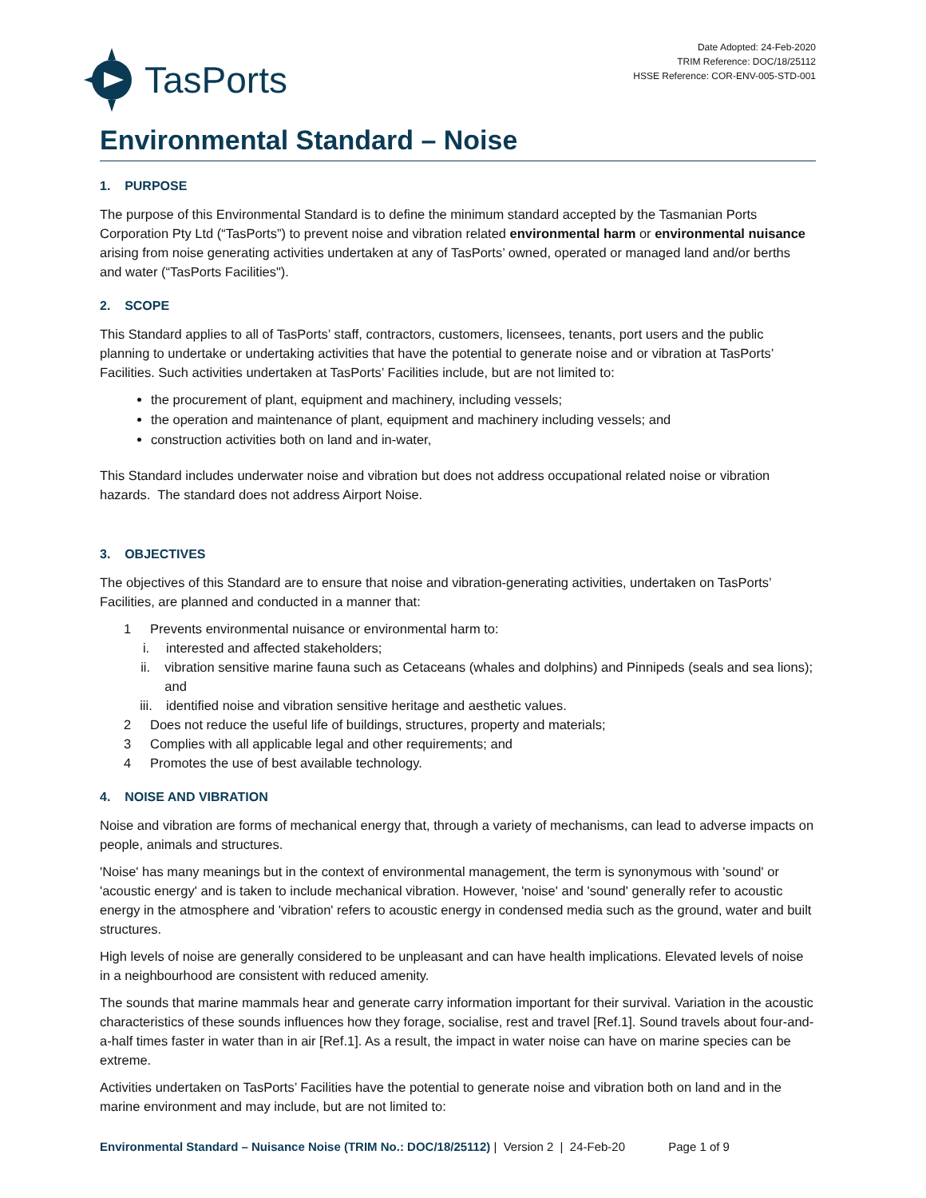TasPorts
Date Adopted: 24-Feb-2020
TRIM Reference: DOC/18/25112
HSSE Reference: COR-ENV-005-STD-001
Environmental Standard – Noise
1. PURPOSE
The purpose of this Environmental Standard is to define the minimum standard accepted by the Tasmanian Ports Corporation Pty Ltd (“TasPorts”) to prevent noise and vibration related environmental harm or environmental nuisance arising from noise generating activities undertaken at any of TasPorts’ owned, operated or managed land and/or berths and water (“TasPorts Facilities").
2. SCOPE
This Standard applies to all of TasPorts’ staff, contractors, customers, licensees, tenants, port users and the public planning to undertake or undertaking activities that have the potential to generate noise and or vibration at TasPorts’ Facilities. Such activities undertaken at TasPorts’ Facilities include, but are not limited to:
the procurement of plant, equipment and machinery, including vessels;
the operation and maintenance of plant, equipment and machinery including vessels; and
construction activities both on land and in-water,
This Standard includes underwater noise and vibration but does not address occupational related noise or vibration hazards. The standard does not address Airport Noise.
3. OBJECTIVES
The objectives of this Standard are to ensure that noise and vibration-generating activities, undertaken on TasPorts’ Facilities, are planned and conducted in a manner that:
1 Prevents environmental nuisance or environmental harm to:
i. interested and affected stakeholders;
ii. vibration sensitive marine fauna such as Cetaceans (whales and dolphins) and Pinnipeds (seals and sea lions); and
iii. identified noise and vibration sensitive heritage and aesthetic values.
2 Does not reduce the useful life of buildings, structures, property and materials;
3 Complies with all applicable legal and other requirements; and
4 Promotes the use of best available technology.
4. NOISE AND VIBRATION
Noise and vibration are forms of mechanical energy that, through a variety of mechanisms, can lead to adverse impacts on people, animals and structures.
'Noise' has many meanings but in the context of environmental management, the term is synonymous with 'sound' or 'acoustic energy' and is taken to include mechanical vibration. However, 'noise' and 'sound' generally refer to acoustic energy in the atmosphere and 'vibration' refers to acoustic energy in condensed media such as the ground, water and built structures.
High levels of noise are generally considered to be unpleasant and can have health implications. Elevated levels of noise in a neighbourhood are consistent with reduced amenity.
The sounds that marine mammals hear and generate carry information important for their survival. Variation in the acoustic characteristics of these sounds influences how they forage, socialise, rest and travel [Ref.1]. Sound travels about four-and-a-half times faster in water than in air [Ref.1]. As a result, the impact in water noise can have on marine species can be extreme.
Activities undertaken on TasPorts’ Facilities have the potential to generate noise and vibration both on land and in the marine environment and may include, but are not limited to:
Environmental Standard – Nuisance Noise (TRIM No.: DOC/18/25112) | Version 2 | 24-Feb-20 Page 1 of 9